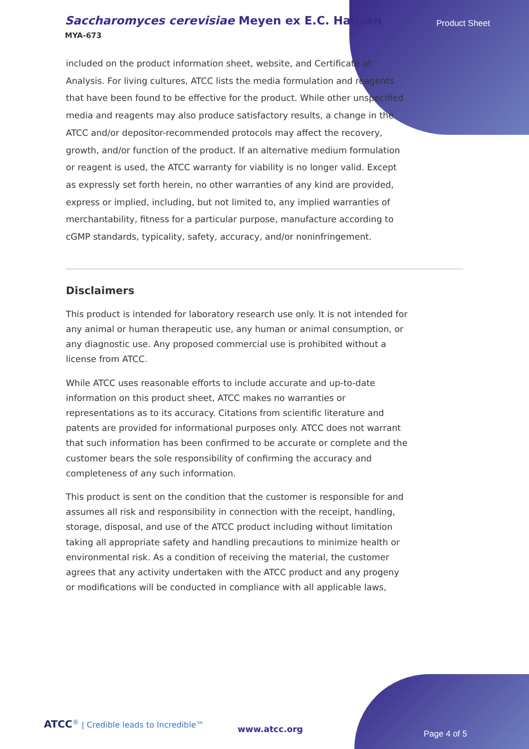Saccharomyces cerevisiae Meyen ex E.C. Hansen
MYA-673
Product Sheet
included on the product information sheet, website, and Certificate of Analysis. For living cultures, ATCC lists the media formulation and reagents that have been found to be effective for the product. While other unspecified media and reagents may also produce satisfactory results, a change in the ATCC and/or depositor-recommended protocols may affect the recovery, growth, and/or function of the product. If an alternative medium formulation or reagent is used, the ATCC warranty for viability is no longer valid. Except as expressly set forth herein, no other warranties of any kind are provided, express or implied, including, but not limited to, any implied warranties of merchantability, fitness for a particular purpose, manufacture according to cGMP standards, typicality, safety, accuracy, and/or noninfringement.
Disclaimers
This product is intended for laboratory research use only. It is not intended for any animal or human therapeutic use, any human or animal consumption, or any diagnostic use. Any proposed commercial use is prohibited without a license from ATCC.
While ATCC uses reasonable efforts to include accurate and up-to-date information on this product sheet, ATCC makes no warranties or representations as to its accuracy. Citations from scientific literature and patents are provided for informational purposes only. ATCC does not warrant that such information has been confirmed to be accurate or complete and the customer bears the sole responsibility of confirming the accuracy and completeness of any such information.
This product is sent on the condition that the customer is responsible for and assumes all risk and responsibility in connection with the receipt, handling, storage, disposal, and use of the ATCC product including without limitation taking all appropriate safety and handling precautions to minimize health or environmental risk. As a condition of receiving the material, the customer agrees that any activity undertaken with the ATCC product and any progeny or modifications will be conducted in compliance with all applicable laws,
ATCC<sup>®</sup> | Credible leads to Incredible™
www.atcc.org Page 4 of 5